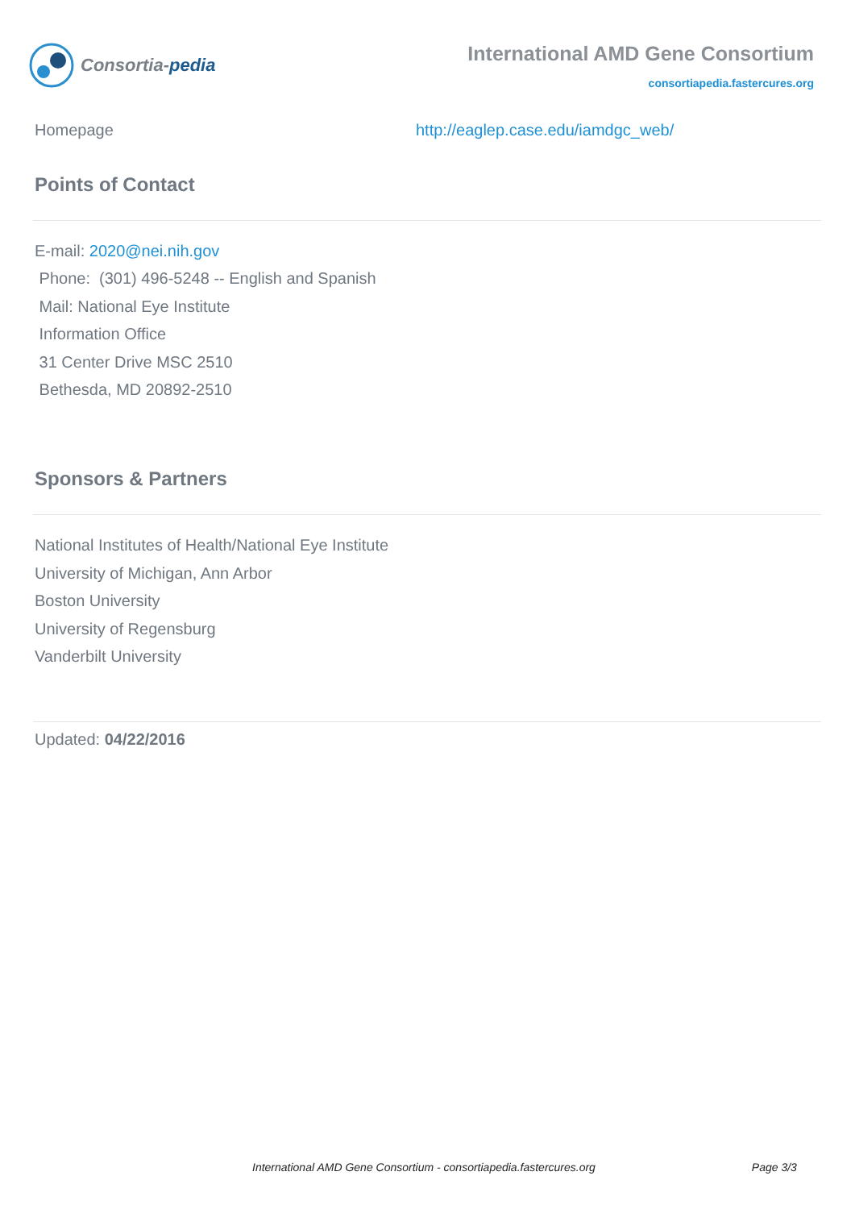Consortia-pedia
International AMD Gene Consortium
consortiapedia.fastercures.org
Homepage http://eaglep.case.edu/iamdgc_web/
Points of Contact
E-mail: 2020@nei.nih.gov
Phone: (301) 496-5248 -- English and Spanish
Mail: National Eye Institute
Information Office
31 Center Drive MSC 2510
Bethesda, MD 20892-2510
Sponsors & Partners
National Institutes of Health/National Eye Institute
University of Michigan, Ann Arbor
Boston University
University of Regensburg
Vanderbilt University
Updated: 04/22/2016
International AMD Gene Consortium - consortiapedia.fastercures.org Page 3/3